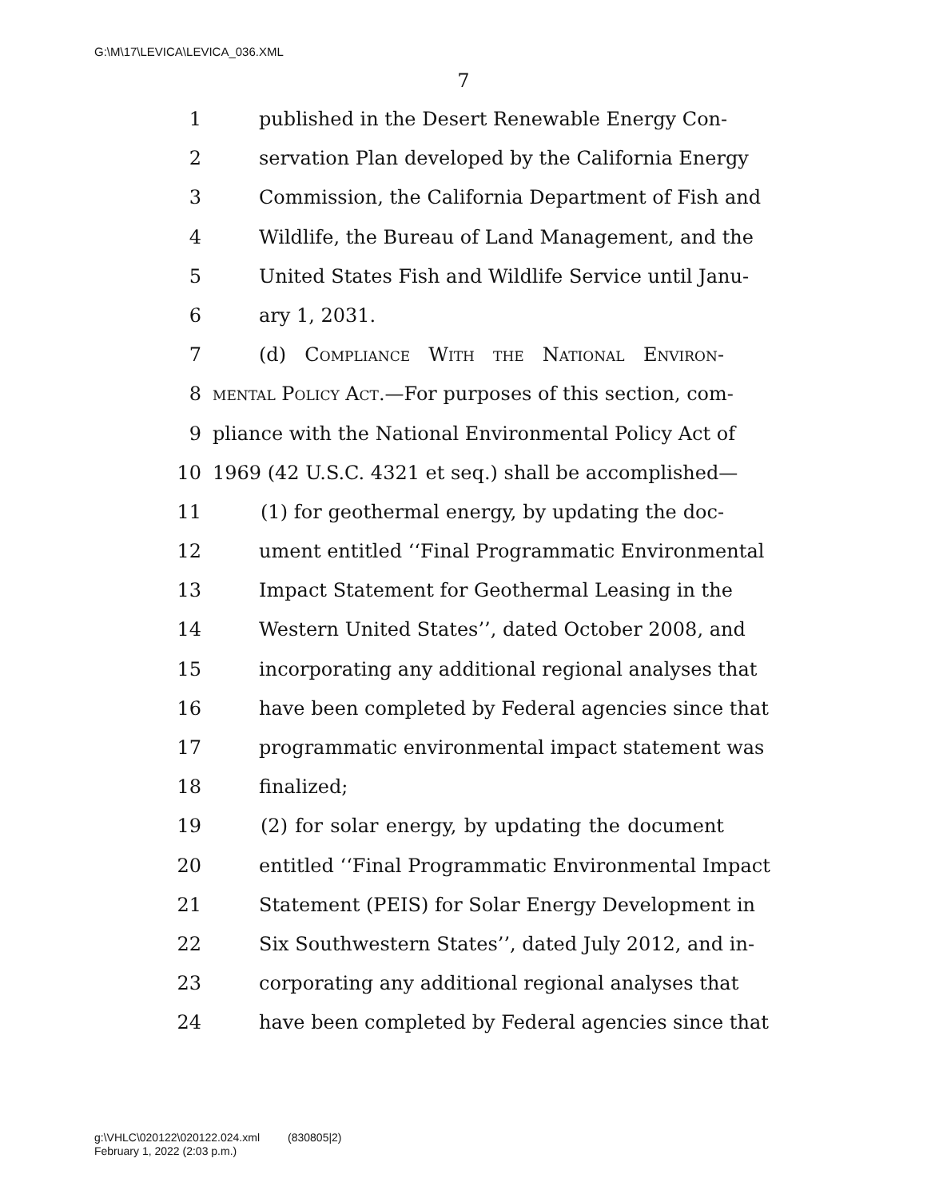G:\M\17\LEVICA\LEVICA_036.XML
7
1 published in the Desert Renewable Energy Con-
2 servation Plan developed by the California Energy
3 Commission, the California Department of Fish and
4 Wildlife, the Bureau of Land Management, and the
5 United States Fish and Wildlife Service until Janu-
6 ary 1, 2031.
7 (d) Compliance With the National Environ-
8 mental Policy Act.—For purposes of this section, com-
9 pliance with the National Environmental Policy Act of
10 1969 (42 U.S.C. 4321 et seq.) shall be accomplished—
11 (1) for geothermal energy, by updating the doc-
12 ument entitled ‘‘Final Programmatic Environmental
13 Impact Statement for Geothermal Leasing in the
14 Western United States’’, dated October 2008, and
15 incorporating any additional regional analyses that
16 have been completed by Federal agencies since that
17 programmatic environmental impact statement was
18 finalized;
19 (2) for solar energy, by updating the document
20 entitled ‘‘Final Programmatic Environmental Impact
21 Statement (PEIS) for Solar Energy Development in
22 Six Southwestern States’’, dated July 2012, and in-
23 corporating any additional regional analyses that
24 have been completed by Federal agencies since that
g:\VHLC\020122\020122.024.xml (830805|2)
February 1, 2022 (2:03 p.m.)